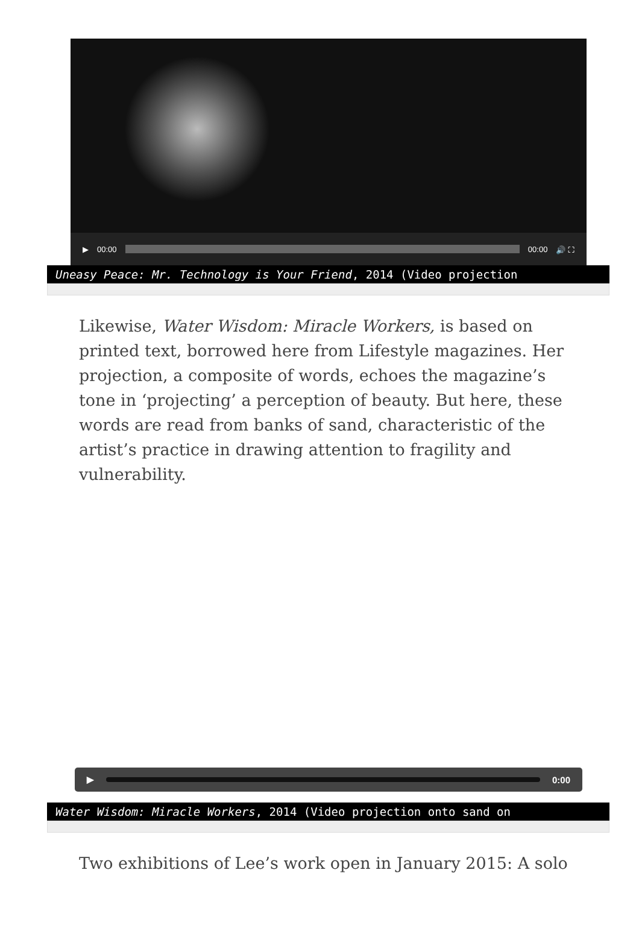▶ 00:00 00:00 🔊 ⛶
Uneasy Peace: Mr. Technology is Your Friend, 2014 (Video projection
Likewise, Water Wisdom: Miracle Workers, is based on printed text, borrowed here from Lifestyle magazines. Her projection, a composite of words, echoes the magazine’s tone in ‘projecting’ a perception of beauty. But here, these words are read from banks of sand, characteristic of the artist’s practice in drawing attention to fragility and vulnerability.
▶ 0:00
Water Wisdom: Miracle Workers, 2014 (Video projection onto sand on
Two exhibitions of Lee’s work open in January 2015: A solo